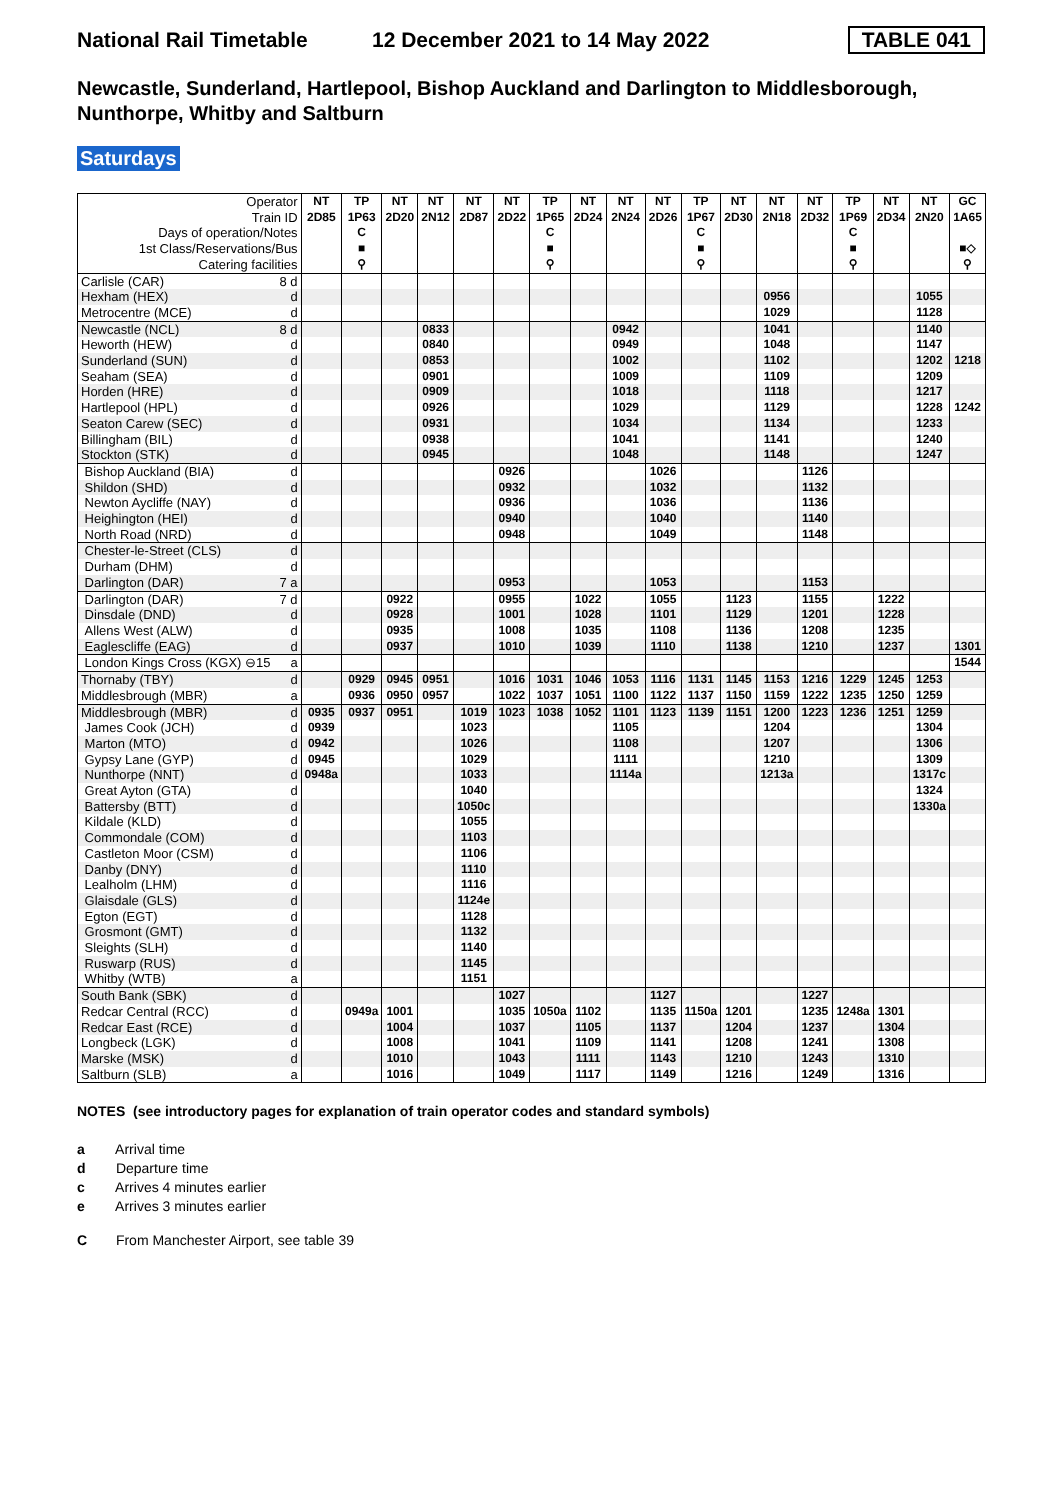National Rail Timetable
12 December 2021 to 14 May 2022
TABLE 041
Newcastle, Sunderland, Hartlepool, Bishop Auckland and Darlington to Middlesborough, Nunthorpe, Whitby and Saltburn
Saturdays
| Operator | | NT | TP | NT | NT | NT | NT | TP | NT | NT | NT | TP | NT | NT | NT | TP | NT | NT | GC |
| --- | --- | --- | --- | --- | --- | --- | --- | --- | --- | --- | --- | --- | --- | --- | --- | --- | --- | --- | --- |
| Train ID | | 2D85 | 1P63 | 2D20 | 2N12 | 2D87 | 2D22 | 1P65 | 2D24 | 2N24 | 2D26 | 1P67 | 2D30 | 2N18 | 2D32 | 1P69 | 2D34 | 2N20 | 1A65 |
| Days of operation/Notes | | | C | | | | | C | | | | C | | | | C | | | |
| 1st Class/Reservations/Bus | | | ■ | | | | | ■ | | | | ■ | | | | ■ | | | ■◇ |
| Catering facilities | | | ⚲ | | | | | ⚲ | | | | ⚲ | | | | ⚲ | | | ⚲ |
| Carlisle (CAR) | 8 d | | | | | | | | | | | | | | | | | | |
| Hexham (HEX) | d | | | | | | | | | | | | | 0956 | | | | 1055 | |
| Metrocentre (MCE) | d | | | | | | | | | | | | | 1029 | | | | 1128 | |
| Newcastle (NCL) | 8 d | | | | 0833 | | | | | 0942 | | | | 1041 | | | | 1140 | |
| Heworth (HEW) | d | | | | 0840 | | | | | 0949 | | | | 1048 | | | | 1147 | |
| Sunderland (SUN) | d | | | | 0853 | | | | | 1002 | | | | 1102 | | | | 1202 | 1218 |
| Seaham (SEA) | d | | | | 0901 | | | | | 1009 | | | | 1109 | | | | 1209 | |
| Horden (HRE) | d | | | | 0909 | | | | | 1018 | | | | 1118 | | | | 1217 | |
| Hartlepool (HPL) | d | | | | 0926 | | | | | 1029 | | | | 1129 | | | | 1228 | 1242 |
| Seaton Carew (SEC) | d | | | | 0931 | | | | | 1034 | | | | 1134 | | | | 1233 | |
| Billingham (BIL) | d | | | | 0938 | | | | | 1041 | | | | 1141 | | | | 1240 | |
| Stockton (STK) | d | | | | 0945 | | | | | 1048 | | | | 1148 | | | | 1247 | |
| Bishop Auckland (BIA) | d | | | | | | 0926 | | | | 1026 | | | | 1126 | | | | |
| Shildon (SHD) | d | | | | | | 0932 | | | | 1032 | | | | 1132 | | | | |
| Newton Aycliffe (NAY) | d | | | | | | 0936 | | | | 1036 | | | | 1136 | | | | |
| Heighington (HEI) | d | | | | | | 0940 | | | | 1040 | | | | 1140 | | | | |
| North Road (NRD) | d | | | | | | 0948 | | | | 1049 | | | | 1148 | | | | |
| Chester-le-Street (CLS) | d | | | | | | | | | | | | | | | | | | |
| Durham (DHM) | d | | | | | | | | | | | | | | | | | | |
| Darlington (DAR) | 7 a | | | | | | 0953 | | | | 1053 | | | | 1153 | | | | |
| Darlington (DAR) | 7 d | | | 0922 | | | 0955 | | 1022 | | 1055 | | 1123 | | 1155 | | 1222 | | |
| Dinsdale (DND) | d | | | 0928 | | | 1001 | | 1028 | | 1101 | | 1129 | | 1201 | | 1228 | | |
| Allens West (ALW) | d | | | 0935 | | | 1008 | | 1035 | | 1108 | | 1136 | | 1208 | | 1235 | | |
| Eaglescliffe (EAG) | d | | | 0937 | | | 1010 | | 1039 | | 1110 | | 1138 | | 1210 | | 1237 | | 1301 |
| London Kings Cross (KGX) ⊖15 | a | | | | | | | | | | | | | | | | | | 1544 |
| Thornaby (TBY) | d | | 0929 | 0945 | 0951 | | 1016 | 1031 | 1046 | 1053 | 1116 | 1131 | 1145 | 1153 | 1216 | 1229 | 1245 | 1253 | |
| Middlesbrough (MBR) | a | | 0936 | 0950 | 0957 | | 1022 | 1037 | 1051 | 1100 | 1122 | 1137 | 1150 | 1159 | 1222 | 1235 | 1250 | 1259 | |
| Middlesbrough (MBR) | d | 0935 | 0937 | 0951 | | 1019 | 1023 | 1038 | 1052 | 1101 | 1123 | 1139 | 1151 | 1200 | 1223 | 1236 | 1251 | 1259 | |
| James Cook (JCH) | d | 0939 | | | | 1023 | | | | 1105 | | | | 1204 | | | | 1304 | |
| Marton (MTO) | d | 0942 | | | | 1026 | | | | 1108 | | | | 1207 | | | | 1306 | |
| Gypsy Lane (GYP) | d | 0945 | | | | 1029 | | | | 1111 | | | | 1210 | | | | 1309 | |
| Nunthorpe (NNT) | d | 0948a | | | | 1033 | | | | 1114a | | | | 1213a | | | | 1317c | |
| Great Ayton (GTA) | d | | | | | 1040 | | | | | | | | | | | | 1324 | |
| Battersby (BTT) | d | | | | | 1050c | | | | | | | | | | | | 1330a | |
| Kildale (KLD) | d | | | | | 1055 | | | | | | | | | | | | | |
| Commondale (COM) | d | | | | | 1103 | | | | | | | | | | | | | |
| Castleton Moor (CSM) | d | | | | | 1106 | | | | | | | | | | | | | |
| Danby (DNY) | d | | | | | 1110 | | | | | | | | | | | | | |
| Lealholm (LHM) | d | | | | | 1116 | | | | | | | | | | | | | |
| Glaisdale (GLS) | d | | | | | 1124e | | | | | | | | | | | | | |
| Egton (EGT) | d | | | | | 1128 | | | | | | | | | | | | | |
| Grosmont (GMT) | d | | | | | 1132 | | | | | | | | | | | | | |
| Sleights (SLH) | d | | | | | 1140 | | | | | | | | | | | | | |
| Ruswarp (RUS) | d | | | | | 1145 | | | | | | | | | | | | | |
| Whitby (WTB) | a | | | | | 1151 | | | | | | | | | | | | | |
| South Bank (SBK) | d | | | | | | 1027 | | | | 1127 | | | | 1227 | | | | |
| Redcar Central (RCC) | d | | 0949a | 1001 | | | 1035 | 1050a | 1102 | | 1135 | 1150a | 1201 | | 1235 | 1248a | 1301 | | |
| Redcar East (RCE) | d | | | 1004 | | | 1037 | | 1105 | | 1137 | | 1204 | | 1237 | | 1304 | | |
| Longbeck (LGK) | d | | | 1008 | | | 1041 | | 1109 | | 1141 | | 1208 | | 1241 | | 1308 | | |
| Marske (MSK) | d | | | 1010 | | | 1043 | | 1111 | | 1143 | | 1210 | | 1243 | | 1310 | | |
| Saltburn (SLB) | a | | | 1016 | | | 1049 | | 1117 | | 1149 | | 1216 | | 1249 | | 1316 | | |
NOTES (see introductory pages for explanation of train operator codes and standard symbols)
a Arrival time
d Departure time
c Arrives 4 minutes earlier
e Arrives 3 minutes earlier
C From Manchester Airport, see table 39